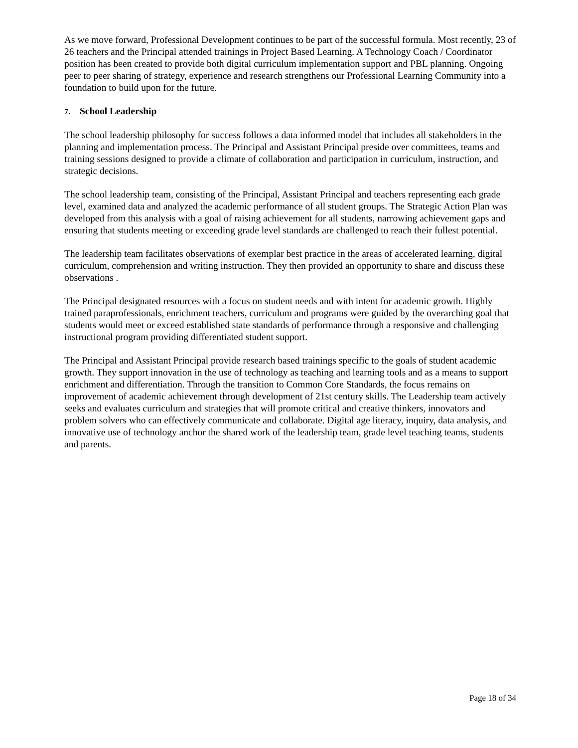As we move forward, Professional Development continues to be part of the successful formula. Most recently, 23 of 26 teachers and the Principal attended trainings in Project Based Learning. A Technology Coach / Coordinator position has been created to provide both digital curriculum implementation support and PBL planning. Ongoing peer to peer sharing of strategy, experience and research strengthens our Professional Learning Community into a foundation to build upon for the future.
7. School Leadership
The school leadership philosophy for success follows a data informed model that includes all stakeholders in the planning and implementation process. The Principal and Assistant Principal preside over committees, teams and training sessions designed to provide a climate of collaboration and participation in curriculum, instruction, and strategic decisions.
The school leadership team, consisting of the Principal, Assistant Principal and teachers representing each grade level, examined data and analyzed the academic performance of all student groups. The Strategic Action Plan was developed from this analysis with a goal of raising achievement for all students, narrowing achievement gaps and ensuring that students meeting or exceeding grade level standards are challenged to reach their fullest potential.
The leadership team facilitates observations of exemplar best practice in the areas of accelerated learning, digital curriculum, comprehension and writing instruction. They then provided an opportunity to share and discuss these observations .
The Principal designated resources with a focus on student needs and with intent for academic growth. Highly trained paraprofessionals, enrichment teachers, curriculum and programs were guided by the overarching goal that students would meet or exceed established state standards of performance through a responsive and challenging instructional program providing differentiated student support.
The Principal and Assistant Principal provide research based trainings specific to the goals of student academic growth. They support innovation in the use of technology as teaching and learning tools and as a means to support enrichment and differentiation. Through the transition to Common Core Standards, the focus remains on improvement of academic achievement through development of 21st century skills. The Leadership team actively seeks and evaluates curriculum and strategies that will promote critical and creative thinkers, innovators and problem solvers who can effectively communicate and collaborate. Digital age literacy, inquiry, data analysis, and innovative use of technology anchor the shared work of the leadership team, grade level teaching teams, students and parents.
Page 18 of 34